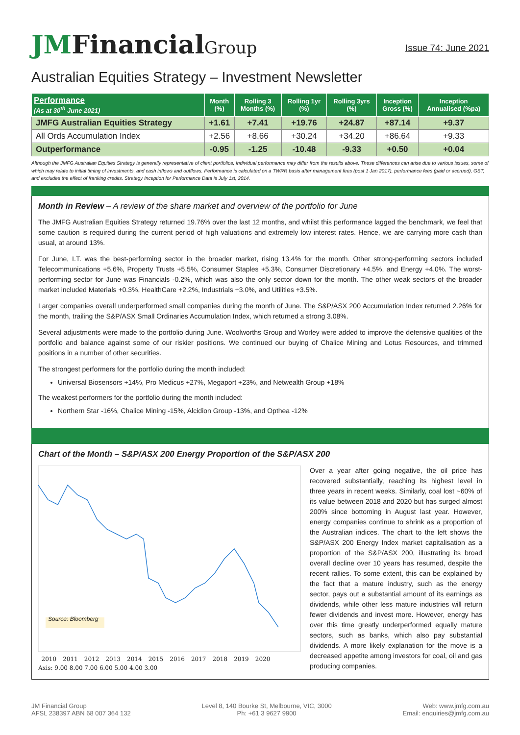JMFinancialGroup
Issue 74: June 2021
Australian Equities Strategy – Investment Newsletter
| Performance (As at 30<sup>th</sup> June 2021) | Month (%) | Rolling 3 Months (%) | Rolling 1yr (%) | Rolling 3yrs (%) | Inception Gross (%) | Inception Annualised (%pa) |
| --- | --- | --- | --- | --- | --- | --- |
| JMFG Australian Equities Strategy | +1.61 | +7.41 | +19.76 | +24.87 | +87.14 | +9.37 |
| All Ords Accumulation Index | +2.56 | +8.66 | +30.24 | +34.20 | +86.64 | +9.33 |
| Outperformance | -0.95 | -1.25 | -10.48 | -9.33 | +0.50 | +0.04 |
Although the JMFG Australian Equities Strategy is generally representative of client portfolios, Individual performance may differ from the results above. These differences can arise due to various issues, some of which may relate to initial timing of investments, and cash inflows and outflows. Performance is calculated on a TWRR basis after management fees (post 1 Jan 2017), performance fees (paid or accrued), GST, and excludes the effect of franking credits. Strategy Inception for Performance Data is July 1st, 2014.
Month in Review – A review of the share market and overview of the portfolio for June
The JMFG Australian Equities Strategy returned 19.76% over the last 12 months, and whilst this performance lagged the benchmark, we feel that some caution is required during the current period of high valuations and extremely low interest rates. Hence, we are carrying more cash than usual, at around 13%.
For June, I.T. was the best-performing sector in the broader market, rising 13.4% for the month. Other strong-performing sectors included Telecommunications +5.6%, Property Trusts +5.5%, Consumer Staples +5.3%, Consumer Discretionary +4.5%, and Energy +4.0%. The worst-performing sector for June was Financials -0.2%, which was also the only sector down for the month. The other weak sectors of the broader market included Materials +0.3%, HealthCare +2.2%, Industrials +3.0%, and Utilities +3.5%.
Larger companies overall underperformed small companies during the month of June. The S&P/ASX 200 Accumulation Index returned 2.26% for the month, trailing the S&P/ASX Small Ordinaries Accumulation Index, which returned a strong 3.08%.
Several adjustments were made to the portfolio during June. Woolworths Group and Worley were added to improve the defensive qualities of the portfolio and balance against some of our riskier positions. We continued our buying of Chalice Mining and Lotus Resources, and trimmed positions in a number of other securities.
The strongest performers for the portfolio during the month included:
Universal Biosensors +14%, Pro Medicus +27%, Megaport +23%, and Netwealth Group +18%
The weakest performers for the portfolio during the month included:
Northern Star -16%, Chalice Mining -15%, Alcidion Group -13%, and Opthea -12%
Chart of the Month – S&P/ASX 200 Energy Proportion of the S&P/ASX 200
Source: Bloomberg
2010 2011 2012 2013 2014 2015 2016 2017 2018 2019 2020
Axis: 9.00 8.00 7.00 6.00 5.00 4.00 3.00
Over a year after going negative, the oil price has recovered substantially, reaching its highest level in three years in recent weeks. Similarly, coal lost ~60% of its value between 2018 and 2020 but has surged almost 200% since bottoming in August last year. However, energy companies continue to shrink as a proportion of the Australian indices. The chart to the left shows the S&P/ASX 200 Energy Index market capitalisation as a proportion of the S&P/ASX 200, illustrating its broad overall decline over 10 years has resumed, despite the recent rallies. To some extent, this can be explained by the fact that a mature industry, such as the energy sector, pays out a substantial amount of its earnings as dividends, while other less mature industries will return fewer dividends and invest more. However, energy has over this time greatly underperformed equally mature sectors, such as banks, which also pay substantial dividends. A more likely explanation for the move is a decreased appetite among investors for coal, oil and gas producing companies.
JM Financial Group
AFSL 238397 ABN 68 007 364 132
Level 8, 140 Bourke St, Melbourne, VIC, 3000
Ph: +61 3 9627 9900
Web: www.jmfg.com.au
Email: enquiries@jmfg.com.au